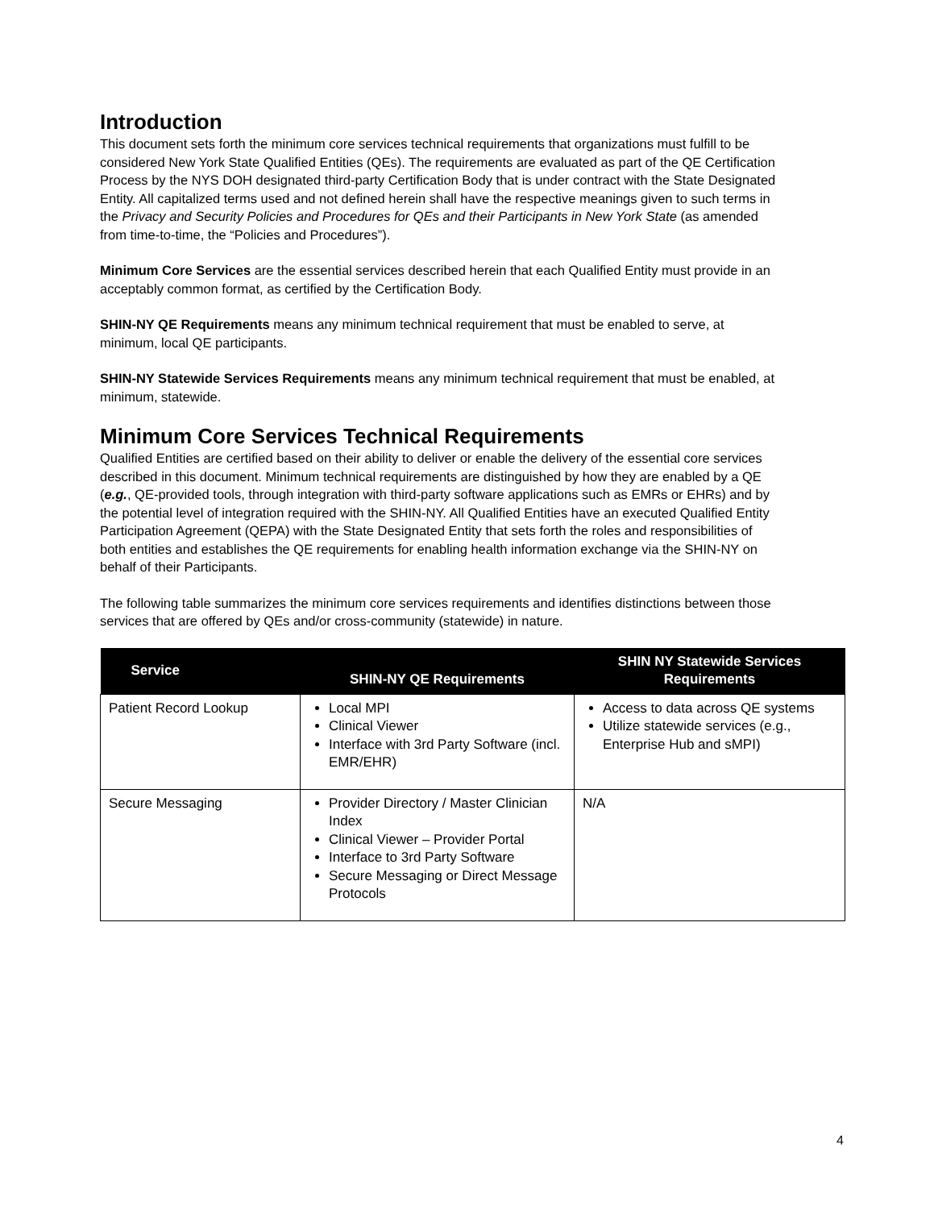Introduction
This document sets forth the minimum core services technical requirements that organizations must fulfill to be considered New York State Qualified Entities (QEs). The requirements are evaluated as part of the QE Certification Process by the NYS DOH designated third-party Certification Body that is under contract with the State Designated Entity. All capitalized terms used and not defined herein shall have the respective meanings given to such terms in the Privacy and Security Policies and Procedures for QEs and their Participants in New York State (as amended from time-to-time, the “Policies and Procedures”).
Minimum Core Services are the essential services described herein that each Qualified Entity must provide in an acceptably common format, as certified by the Certification Body.
SHIN-NY QE Requirements means any minimum technical requirement that must be enabled to serve, at minimum, local QE participants.
SHIN-NY Statewide Services Requirements means any minimum technical requirement that must be enabled, at minimum, statewide.
Minimum Core Services Technical Requirements
Qualified Entities are certified based on their ability to deliver or enable the delivery of the essential core services described in this document. Minimum technical requirements are distinguished by how they are enabled by a QE (e.g., QE-provided tools, through integration with third-party software applications such as EMRs or EHRs) and by the potential level of integration required with the SHIN-NY. All Qualified Entities have an executed Qualified Entity Participation Agreement (QEPA) with the State Designated Entity that sets forth the roles and responsibilities of both entities and establishes the QE requirements for enabling health information exchange via the SHIN-NY on behalf of their Participants.
The following table summarizes the minimum core services requirements and identifies distinctions between those services that are offered by QEs and/or cross-community (statewide) in nature.
| Service | SHIN-NY QE Requirements | SHIN NY Statewide Services Requirements |
| --- | --- | --- |
| Patient Record Lookup | Local MPI Clinical Viewer Interface with 3rd Party Software (incl. EMR/EHR) | Access to data across QE systems Utilize statewide services (e.g., Enterprise Hub and sMPI) |
| Secure Messaging | Provider Directory / Master Clinician Index Clinical Viewer – Provider Portal Interface to 3rd Party Software Secure Messaging or Direct Message Protocols | N/A |
4